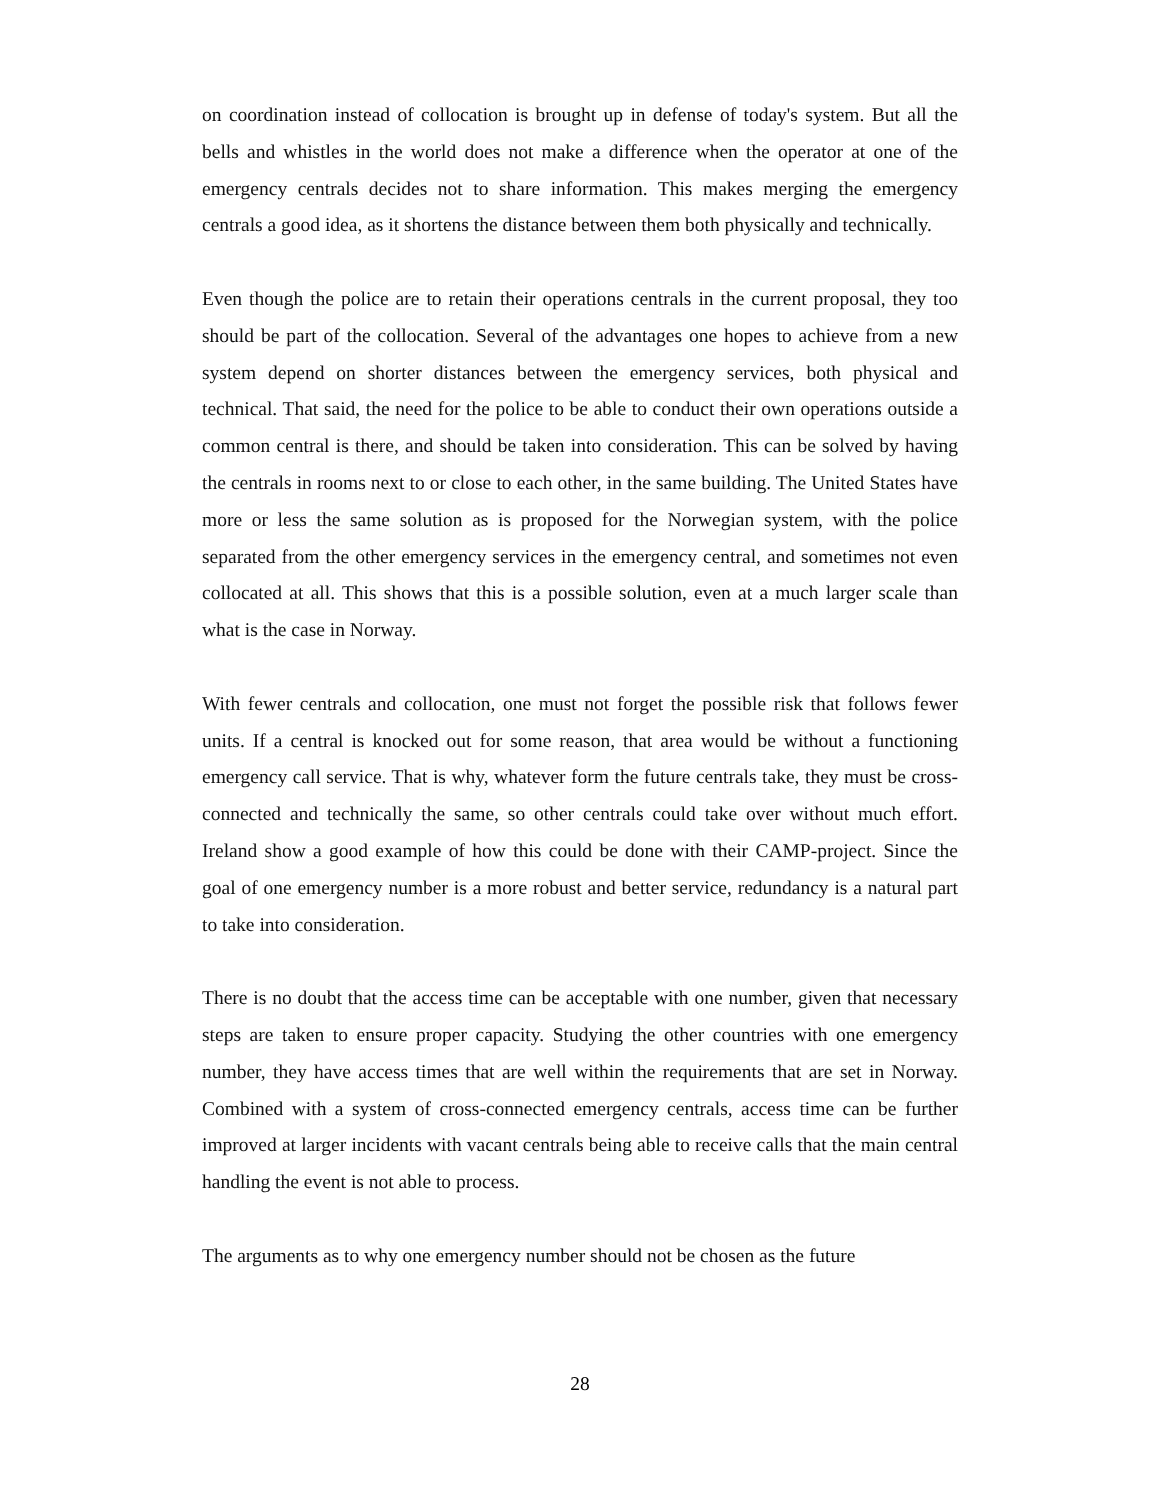on coordination instead of collocation is brought up in defense of today's system. But all the bells and whistles in the world does not make a difference when the operator at one of the emergency centrals decides not to share information. This makes merging the emergency centrals a good idea, as it shortens the distance between them both physically and technically.
Even though the police are to retain their operations centrals in the current proposal, they too should be part of the collocation. Several of the advantages one hopes to achieve from a new system depend on shorter distances between the emergency services, both physical and technical. That said, the need for the police to be able to conduct their own operations outside a common central is there, and should be taken into consideration. This can be solved by having the centrals in rooms next to or close to each other, in the same building. The United States have more or less the same solution as is proposed for the Norwegian system, with the police separated from the other emergency services in the emergency central, and sometimes not even collocated at all. This shows that this is a possible solution, even at a much larger scale than what is the case in Norway.
With fewer centrals and collocation, one must not forget the possible risk that follows fewer units. If a central is knocked out for some reason, that area would be without a functioning emergency call service. That is why, whatever form the future centrals take, they must be cross-connected and technically the same, so other centrals could take over without much effort. Ireland show a good example of how this could be done with their CAMP-project. Since the goal of one emergency number is a more robust and better service, redundancy is a natural part to take into consideration.
There is no doubt that the access time can be acceptable with one number, given that necessary steps are taken to ensure proper capacity. Studying the other countries with one emergency number, they have access times that are well within the requirements that are set in Norway. Combined with a system of cross-connected emergency centrals, access time can be further improved at larger incidents with vacant centrals being able to receive calls that the main central handling the event is not able to process.
The arguments as to why one emergency number should not be chosen as the future
28